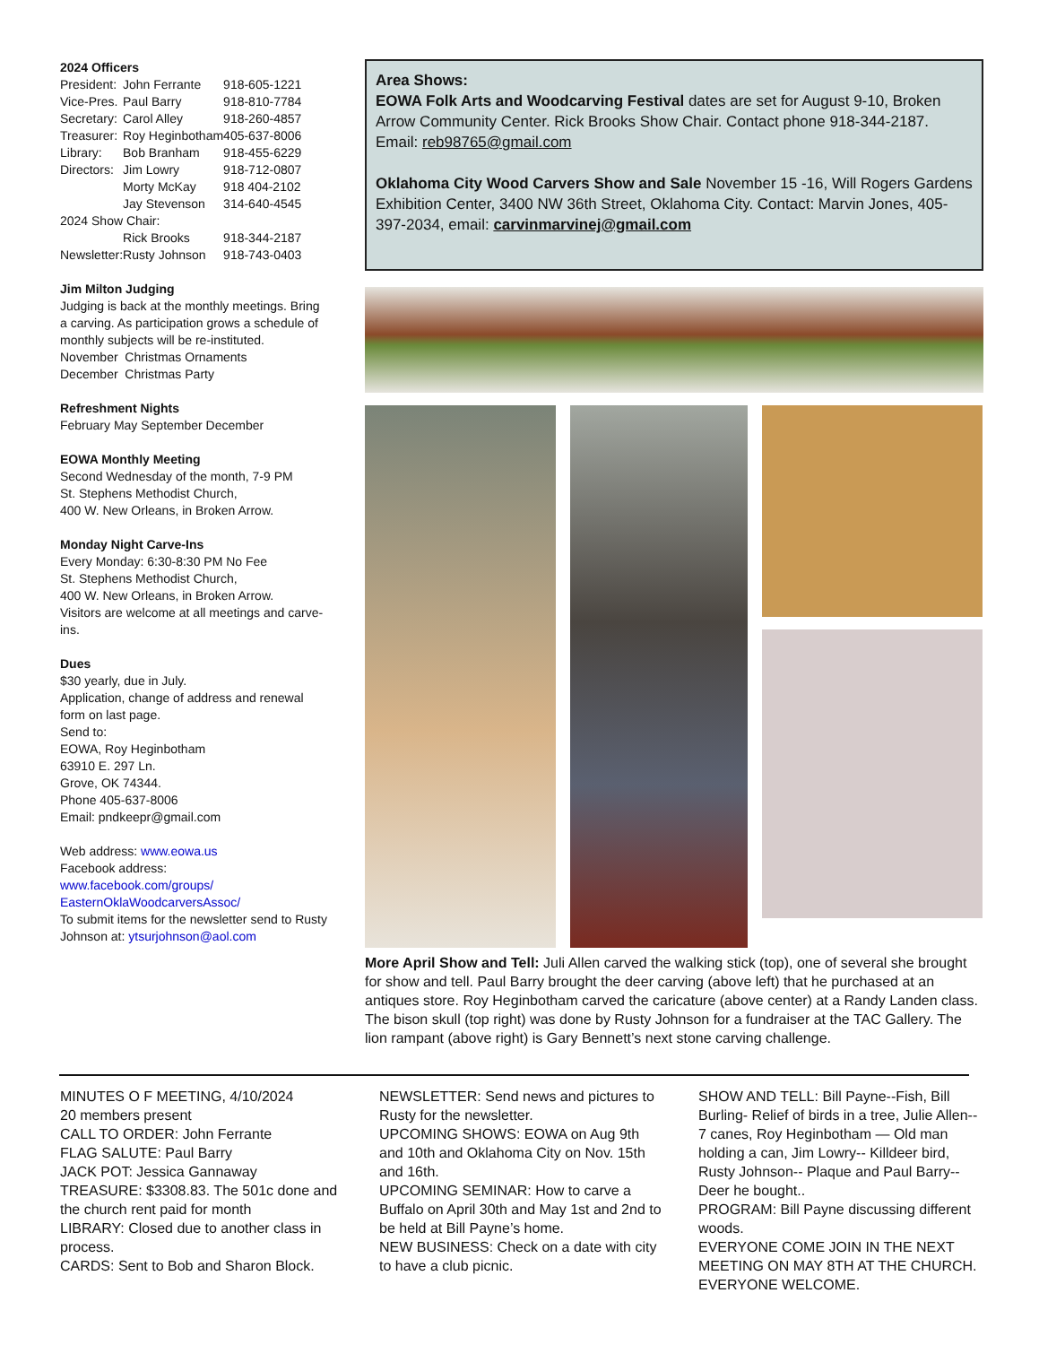2024 Officers
| President: | John Ferrante | 918-605-1221 |
| Vice-Pres. | Paul Barry | 918-810-7784 |
| Secretary: | Carol Alley | 918-260-4857 |
| Treasurer: | Roy Heginbotham | 405-637-8006 |
| Library: | Bob Branham | 918-455-6229 |
| Directors: | Jim Lowry | 918-712-0807 |
| | Morty McKay | 918 404-2102 |
| | Jay Stevenson | 314-640-4545 |
| 2024 Show Chair: | | |
| | Rick Brooks | 918-344-2187 |
| Newsletter: | Rusty Johnson | 918-743-0403 |
Jim Milton Judging
Judging is back at the monthly meetings. Bring a carving. As participation grows a schedule of monthly subjects will be re-instituted.
November Christmas Ornaments
December Christmas Party
Refreshment Nights
February May September December
EOWA Monthly Meeting
Second Wednesday of the month, 7-9 PM
St. Stephens Methodist Church,
400 W. New Orleans, in Broken Arrow.
Monday Night Carve-Ins
Every Monday: 6:30-8:30 PM No Fee
St. Stephens Methodist Church,
400 W. New Orleans, in Broken Arrow.
Visitors are welcome at all meetings and carve-ins.
Dues
$30 yearly, due in July.
Application, change of address and renewal form on last page.
Send to:
EOWA, Roy Heginbotham
63910 E. 297 Ln.
Grove, OK 74344.
Phone 405-637-8006
Email: pndkeepr@gmail.com
Web address: www.eowa.us
Facebook address:
www.facebook.com/groups/ EasternOklaWoodcarversAssoc/
To submit items for the newsletter send to Rusty Johnson at: ytsurjohnson@aol.com
Area Shows:
EOWA Folk Arts and Woodcarving Festival dates are set for August 9-10, Broken Arrow Community Center. Rick Brooks Show Chair. Contact phone 918-344-2187. Email: reb98765@gmail.com
Oklahoma City Wood Carvers Show and Sale November 15 -16, Will Rogers Gardens Exhibition Center, 3400 NW 36th Street, Oklahoma City. Contact: Marvin Jones, 405-397-2034, email: carvinmarvinej@gmail.com
More April Show and Tell: Juli Allen carved the walking stick (top), one of several she brought for show and tell. Paul Barry brought the deer carving (above left) that he purchased at an antiques store. Roy Heginbotham carved the caricature (above center) at a Randy Landen class. The bison skull (top right) was done by Rusty Johnson for a fundraiser at the TAC Gallery. The lion rampant (above right) is Gary Bennett’s next stone carving challenge.
MINUTES O F MEETING, 4/10/2024
20 members present
CALL TO ORDER: John Ferrante
FLAG SALUTE: Paul Barry
JACK POT: Jessica Gannaway
TREASURE: $3308.83. The 501c done and the church rent paid for month
LIBRARY: Closed due to another class in process.
CARDS: Sent to Bob and Sharon Block.
NEWSLETTER: Send news and pictures to Rusty for the newsletter.
UPCOMING SHOWS: EOWA on Aug 9th and 10th and Oklahoma City on Nov. 15th and 16th.
UPCOMING SEMINAR: How to carve a Buffalo on April 30th and May 1st and 2nd to be held at Bill Payne’s home.
NEW BUSINESS: Check on a date with city to have a club picnic.
SHOW AND TELL: Bill Payne--Fish, Bill Burling- Relief of birds in a tree, Julie Allen-- 7 canes, Roy Heginbotham — Old man holding a can, Jim Lowry-- Killdeer bird, Rusty Johnson-- Plaque and Paul Barry--Deer he bought..
PROGRAM: Bill Payne discussing different woods.
EVERYONE COME JOIN IN THE NEXT MEETING ON MAY 8TH AT THE CHURCH. EVERYONE WELCOME.